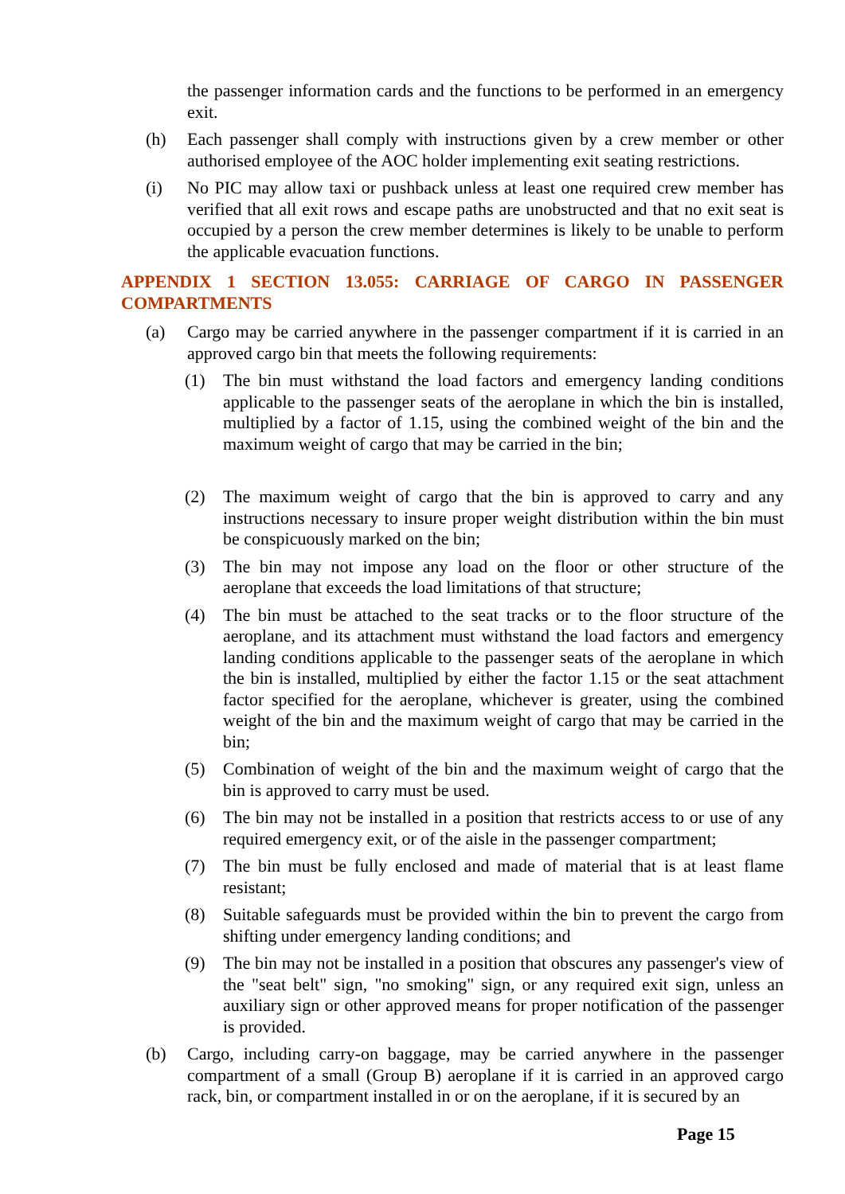the passenger information cards and the functions to be performed in an emergency exit.
(h) Each passenger shall comply with instructions given by a crew member or other authorised employee of the AOC holder implementing exit seating restrictions.
(i) No PIC may allow taxi or pushback unless at least one required crew member has verified that all exit rows and escape paths are unobstructed and that no exit seat is occupied by a person the crew member determines is likely to be unable to perform the applicable evacuation functions.
APPENDIX 1 SECTION 13.055: CARRIAGE OF CARGO IN PASSENGER COMPARTMENTS
(a) Cargo may be carried anywhere in the passenger compartment if it is carried in an approved cargo bin that meets the following requirements:
(1) The bin must withstand the load factors and emergency landing conditions applicable to the passenger seats of the aeroplane in which the bin is installed, multiplied by a factor of 1.15, using the combined weight of the bin and the maximum weight of cargo that may be carried in the bin;
(2) The maximum weight of cargo that the bin is approved to carry and any instructions necessary to insure proper weight distribution within the bin must be conspicuously marked on the bin;
(3) The bin may not impose any load on the floor or other structure of the aeroplane that exceeds the load limitations of that structure;
(4) The bin must be attached to the seat tracks or to the floor structure of the aeroplane, and its attachment must withstand the load factors and emergency landing conditions applicable to the passenger seats of the aeroplane in which the bin is installed, multiplied by either the factor 1.15 or the seat attachment factor specified for the aeroplane, whichever is greater, using the combined weight of the bin and the maximum weight of cargo that may be carried in the bin;
(5) Combination of weight of the bin and the maximum weight of cargo that the bin is approved to carry must be used.
(6) The bin may not be installed in a position that restricts access to or use of any required emergency exit, or of the aisle in the passenger compartment;
(7) The bin must be fully enclosed and made of material that is at least flame resistant;
(8) Suitable safeguards must be provided within the bin to prevent the cargo from shifting under emergency landing conditions; and
(9) The bin may not be installed in a position that obscures any passenger's view of the "seat belt" sign, "no smoking" sign, or any required exit sign, unless an auxiliary sign or other approved means for proper notification of the passenger is provided.
(b) Cargo, including carry-on baggage, may be carried anywhere in the passenger compartment of a small (Group B) aeroplane if it is carried in an approved cargo rack, bin, or compartment installed in or on the aeroplane, if it is secured by an
Page 15